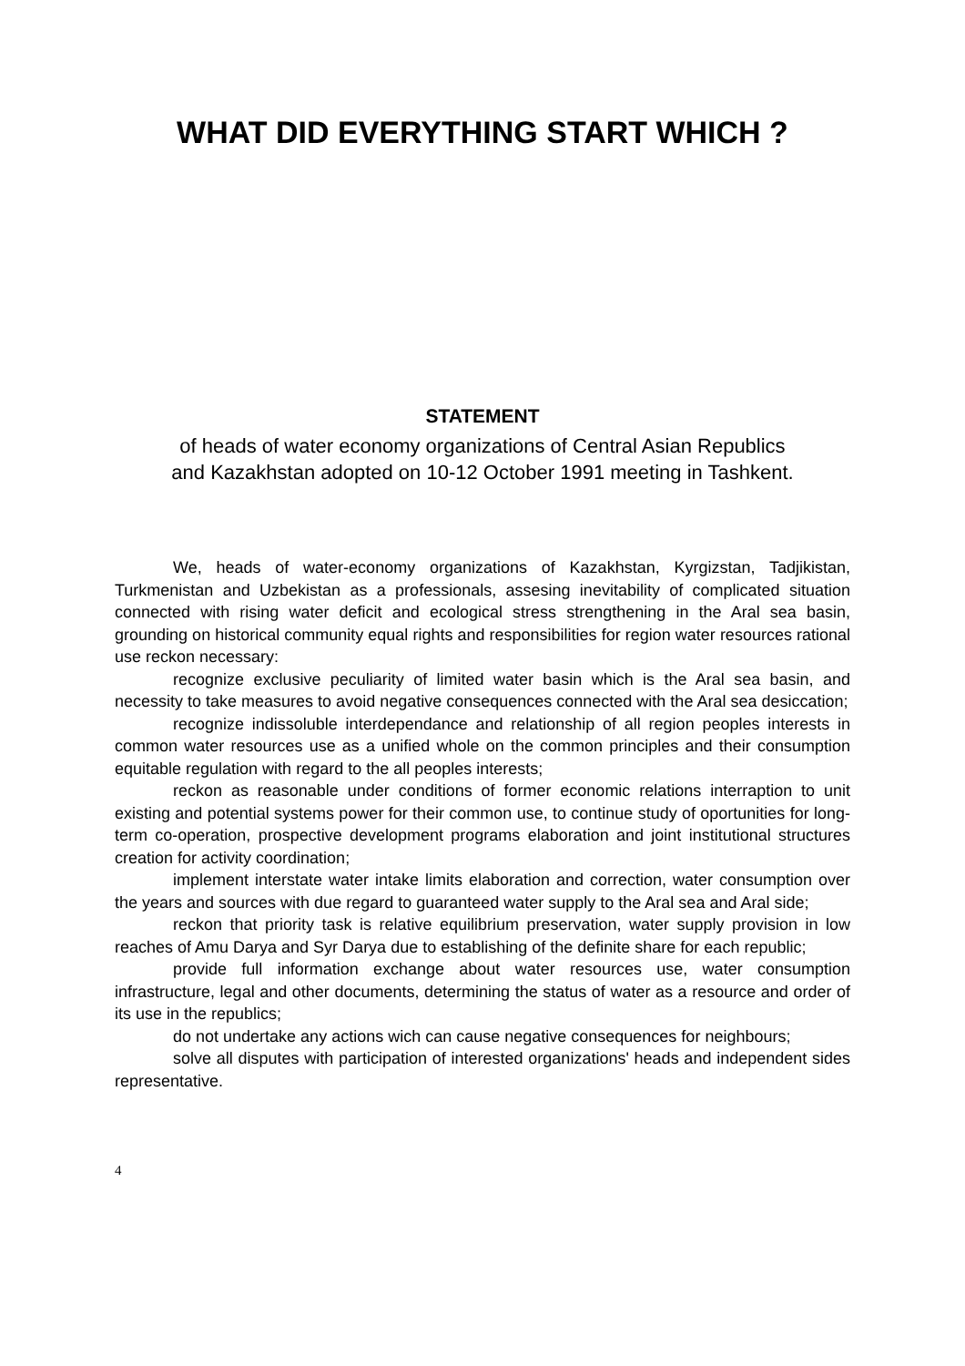WHAT DID EVERYTHING START WHICH ?
STATEMENT
of heads of water economy organizations of Central Asian Republics
and Kazakhstan adopted on 10-12 October 1991 meeting in Tashkent.
We, heads of water-economy organizations of Kazakhstan, Kyrgizstan, Tadjikistan, Turkmenistan and Uzbekistan as a professionals, assesing inevitability of complicated situation connected with rising water deficit and ecological stress strengthening in the Aral sea basin, grounding on historical community equal rights and responsibilities for region water resources rational use reckon necessary:
recognize exclusive peculiarity of limited water basin which is the Aral sea basin, and necessity to take measures to avoid negative consequences connected with the Aral sea desiccation;
recognize indissoluble interdependance and relationship of all region peoples interests in common water resources use as a unified whole on the common principles and their consumption equitable regulation with regard to the all peoples interests;
reckon as reasonable under conditions of former economic relations interraption to unit existing and potential systems power for their common use, to continue study of oportunities for long-term co-operation, prospective development programs elaboration and joint institutional structures creation for activity coordination;
implement interstate water intake limits elaboration and correction, water consumption over the years and sources with due regard to guaranteed water supply to the Aral sea and Aral side;
reckon that priority task is relative equilibrium preservation, water supply provision in low reaches of Amu Darya and Syr Darya due to establishing of the definite share for each republic;
provide full information exchange about water resources use, water consumption infrastructure, legal and other documents, determining the status of water as a resource and order of its use in the republics;
do not undertake any actions wich can cause negative consequences for neighbours;
solve all disputes with participation of interested organizations' heads and independent sides representative.
4